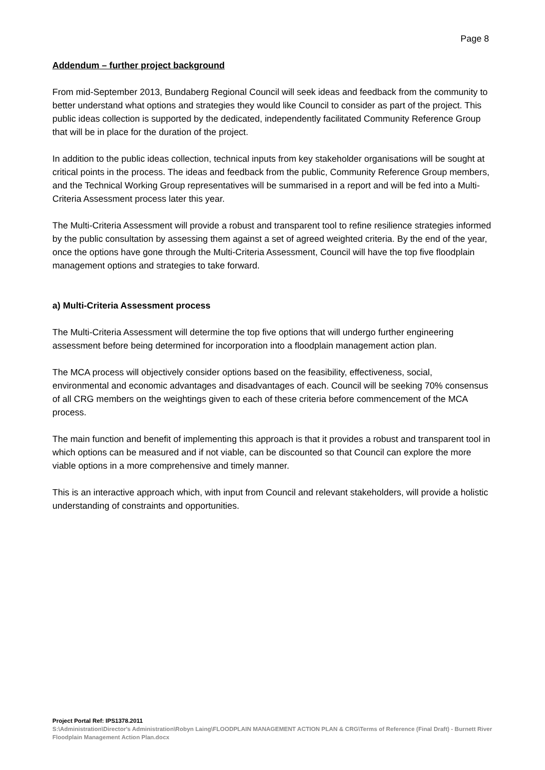Page 8
Addendum – further project background
From mid-September 2013, Bundaberg Regional Council will seek ideas and feedback from the community to better understand what options and strategies they would like Council to consider as part of the project. This public ideas collection is supported by the dedicated, independently facilitated Community Reference Group that will be in place for the duration of the project.
In addition to the public ideas collection, technical inputs from key stakeholder organisations will be sought at critical points in the process. The ideas and feedback from the public, Community Reference Group members, and the Technical Working Group representatives will be summarised in a report and will be fed into a Multi-Criteria Assessment process later this year.
The Multi-Criteria Assessment will provide a robust and transparent tool to refine resilience strategies informed by the public consultation by assessing them against a set of agreed weighted criteria. By the end of the year, once the options have gone through the Multi-Criteria Assessment, Council will have the top five floodplain management options and strategies to take forward.
a) Multi-Criteria Assessment process
The Multi-Criteria Assessment will determine the top five options that will undergo further engineering assessment before being determined for incorporation into a floodplain management action plan.
The MCA process will objectively consider options based on the feasibility, effectiveness, social, environmental and economic advantages and disadvantages of each. Council will be seeking 70% consensus of all CRG members on the weightings given to each of these criteria before commencement of the MCA process.
The main function and benefit of implementing this approach is that it provides a robust and transparent tool in which options can be measured and if not viable, can be discounted so that Council can explore the more viable options in a more comprehensive and timely manner.
This is an interactive approach which, with input from Council and relevant stakeholders, will provide a holistic understanding of constraints and opportunities.
Project Portal Ref: IPS1378.2011
S:\Administration\Director's Administration\Robyn Laing\FLOODPLAIN MANAGEMENT ACTION PLAN & CRG\Terms of Reference (Final Draft) - Burnett River Floodplain Management Action Plan.docx